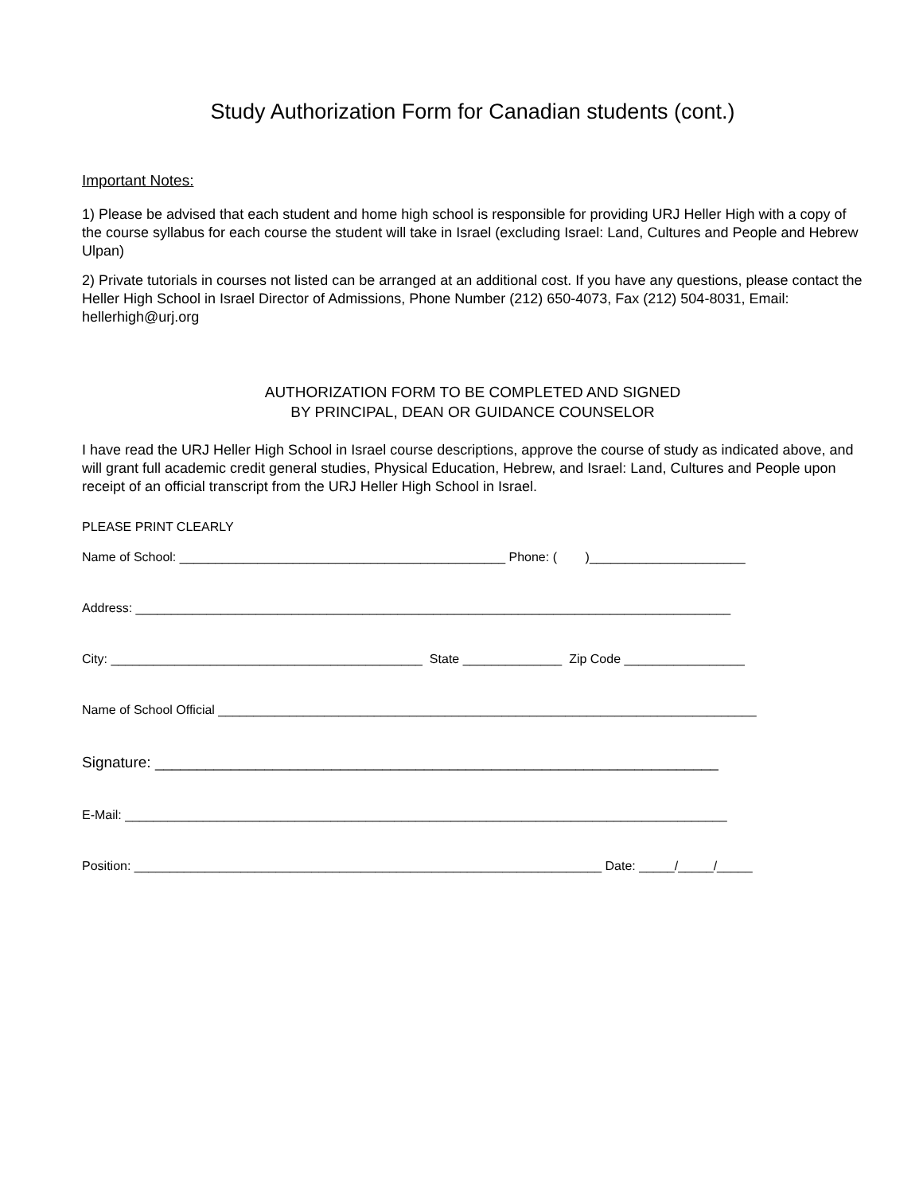Study Authorization Form for Canadian students (cont.)
Important Notes:
1) Please be advised that each student and home high school is responsible for providing URJ Heller High with a copy of the course syllabus for each course the student will take in Israel (excluding Israel: Land, Cultures and People and Hebrew Ulpan)
2) Private tutorials in courses not listed can be arranged at an additional cost. If you have any questions, please contact the Heller High School in Israel Director of Admissions, Phone Number (212) 650-4073, Fax (212) 504-8031, Email: hellerhigh@urj.org
AUTHORIZATION FORM TO BE COMPLETED AND SIGNED
BY PRINCIPAL, DEAN OR GUIDANCE COUNSELOR
I have read the URJ Heller High School in Israel course descriptions, approve the course of study as indicated above, and will grant full academic credit general studies, Physical Education, Hebrew, and Israel: Land, Cultures and People upon receipt of an official transcript from the URJ Heller High School in Israel.
PLEASE PRINT CLEARLY
Name of School: ______________________________________________ Phone: ( )______________________
Address: ____________________________________________________________________________________
City: ____________________________________________ State ______________ Zip Code _________________
Name of School Official ____________________________________________________________________________
Signature: ___________________________________________________________________
E-Mail: _____________________________________________________________________________________
Position: __________________________________________________________________ Date: _____/_____/_____